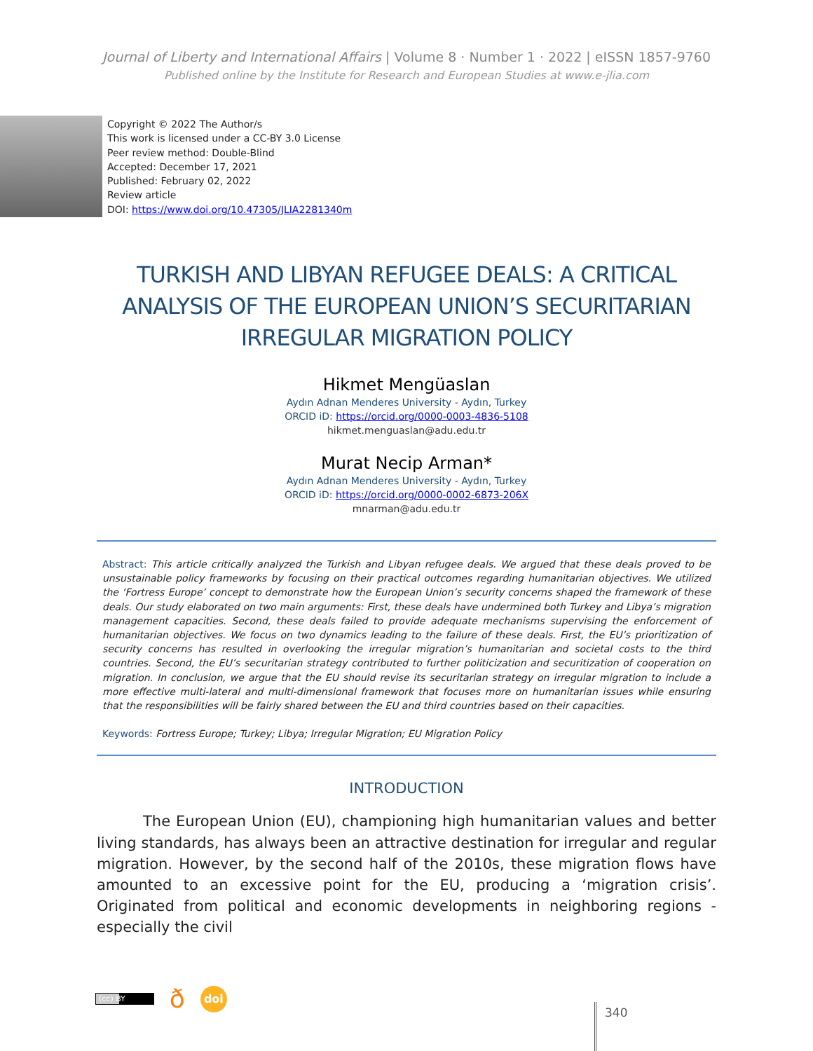Journal of Liberty and International Affairs | Volume 8 · Number 1 · 2022 | eISSN 1857-9760
Published online by the Institute for Research and European Studies at www.e-jlia.com
Copyright © 2022 The Author/s
This work is licensed under a CC-BY 3.0 License
Peer review method: Double-Blind
Accepted: December 17, 2021
Published: February 02, 2022
Review article
DOI: https://www.doi.org/10.47305/JLIA2281340m
TURKISH AND LIBYAN REFUGEE DEALS: A CRITICAL ANALYSIS OF THE EUROPEAN UNION’S SECURITARIAN IRREGULAR MIGRATION POLICY
Hikmet Mengüaslan
Aydın Adnan Menderes University - Aydın, Turkey
ORCID iD: https://orcid.org/0000-0003-4836-5108
hikmet.menguaslan@adu.edu.tr
Murat Necip Arman*
Aydın Adnan Menderes University - Aydın, Turkey
ORCID iD: https://orcid.org/0000-0002-6873-206X
mnarman@adu.edu.tr
Abstract: This article critically analyzed the Turkish and Libyan refugee deals. We argued that these deals proved to be unsustainable policy frameworks by focusing on their practical outcomes regarding humanitarian objectives. We utilized the ‘Fortress Europe’ concept to demonstrate how the European Union’s security concerns shaped the framework of these deals. Our study elaborated on two main arguments: First, these deals have undermined both Turkey and Libya’s migration management capacities. Second, these deals failed to provide adequate mechanisms supervising the enforcement of humanitarian objectives. We focus on two dynamics leading to the failure of these deals. First, the EU’s prioritization of security concerns has resulted in overlooking the irregular migration’s humanitarian and societal costs to the third countries. Second, the EU’s securitarian strategy contributed to further politicization and securitization of cooperation on migration. In conclusion, we argue that the EU should revise its securitarian strategy on irregular migration to include a more effective multi-lateral and multi-dimensional framework that focuses more on humanitarian issues while ensuring that the responsibilities will be fairly shared between the EU and third countries based on their capacities.
Keywords: Fortress Europe; Turkey; Libya; Irregular Migration; EU Migration Policy
INTRODUCTION
The European Union (EU), championing high humanitarian values and better living standards, has always been an attractive destination for irregular and regular migration. However, by the second half of the 2010s, these migration flows have amounted to an excessive point for the EU, producing a ‘migration crisis’. Originated from political and economic developments in neighboring regions - especially the civil
(cc) BY ð doi
340